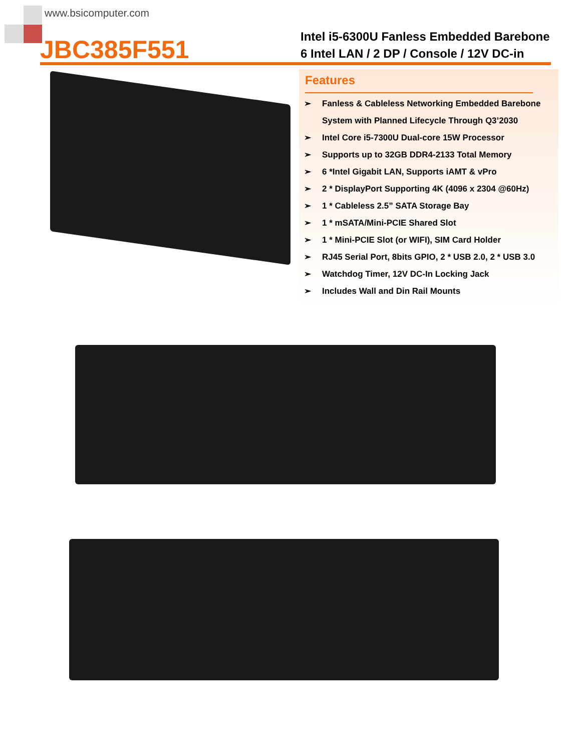www.bsicomputer.com
JBC385F551
Intel i5-6300U Fanless Embedded Barebone
6 Intel LAN / 2 DP / Console / 12V DC-in
Features
➢ Fanless & Cableless Networking Embedded Barebone
System with Planned Lifecycle Through Q3’2030
➢ Intel Core i5-7300U Dual-core 15W Processor
➢ Supports up to 32GB DDR4-2133 Total Memory
➢ 6 *Intel Gigabit LAN, Supports iAMT & vPro
➢ 2 * DisplayPort Supporting 4K (4096 x 2304 @60Hz)
➢ 1 * Cableless 2.5” SATA Storage Bay
➢ 1 * mSATA/Mini-PCIE Shared Slot
➢ 1 * Mini-PCIE Slot (or WIFI), SIM Card Holder
➢ RJ45 Serial Port, 8bits GPIO, 2 * USB 2.0, 2 * USB 3.0
➢ Watchdog Timer, 12V DC-In Locking Jack
➢ Includes Wall and Din Rail Mounts